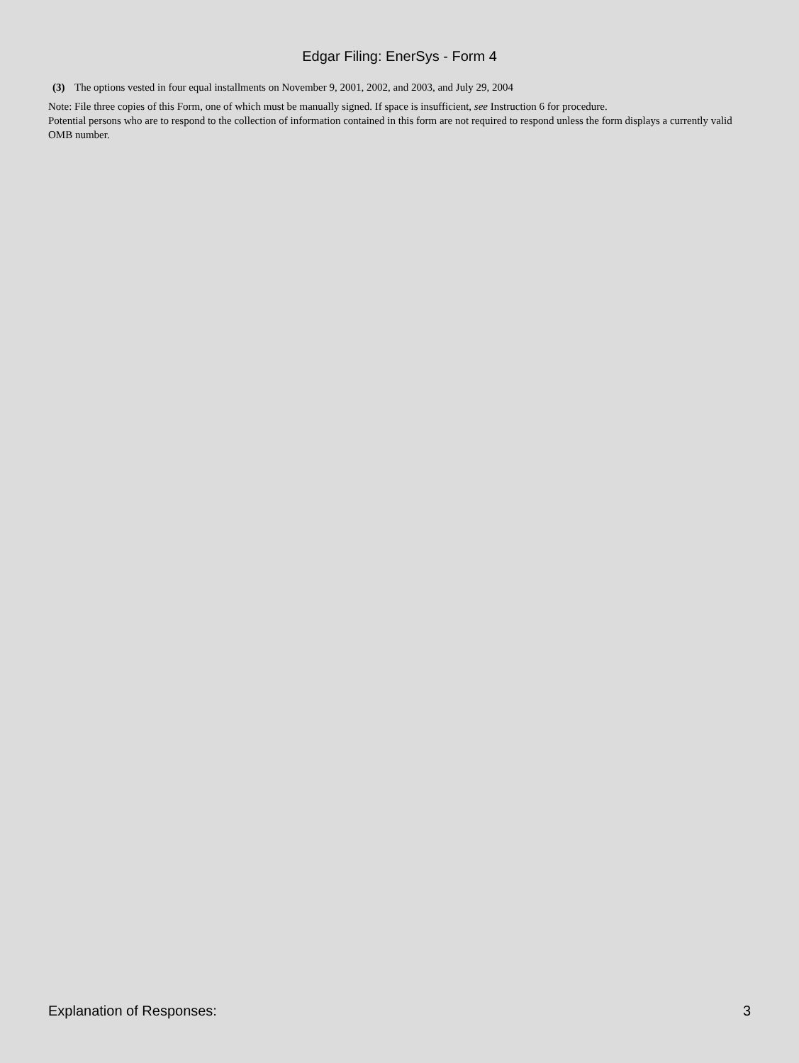Edgar Filing: EnerSys - Form 4
(3) The options vested in four equal installments on November 9, 2001, 2002, and 2003, and July 29, 2004
Note: File three copies of this Form, one of which must be manually signed. If space is insufficient, see Instruction 6 for procedure.
Potential persons who are to respond to the collection of information contained in this form are not required to respond unless the form displays a currently valid OMB number.
Explanation of Responses: 3